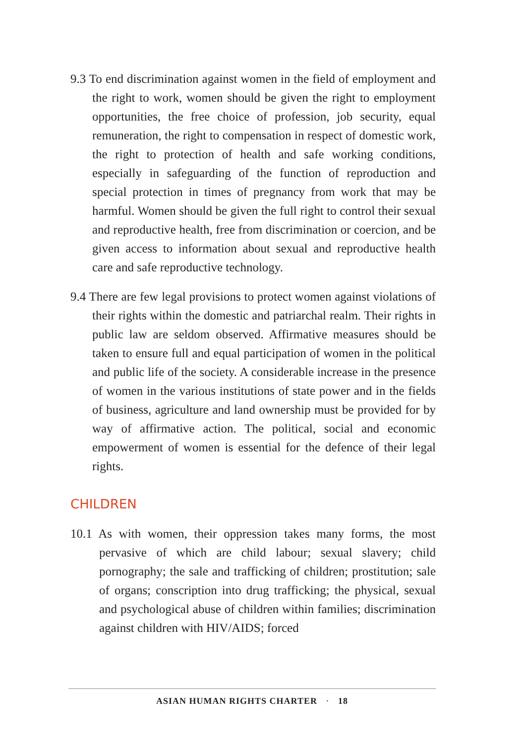9.3 To end discrimination against women in the field of employment and the right to work, women should be given the right to employment opportunities, the free choice of profession, job security, equal remuneration, the right to compensation in respect of domestic work, the right to protection of health and safe working conditions, especially in safeguarding of the function of reproduction and special protection in times of pregnancy from work that may be harmful. Women should be given the full right to control their sexual and reproductive health, free from discrimination or coercion, and be given access to information about sexual and reproductive health care and safe reproductive technology.
9.4 There are few legal provisions to protect women against violations of their rights within the domestic and patriarchal realm. Their rights in public law are seldom observed. Affirmative measures should be taken to ensure full and equal participation of women in the political and public life of the society. A considerable increase in the presence of women in the various institutions of state power and in the fields of business, agriculture and land ownership must be provided for by way of affirmative action. The political, social and economic empowerment of women is essential for the defence of their legal rights.
CHILDREN
10.1 As with women, their oppression takes many forms, the most pervasive of which are child labour; sexual slavery; child pornography; the sale and trafficking of children; prostitution; sale of organs; conscription into drug trafficking; the physical, sexual and psychological abuse of children within families; discrimination against children with HIV/AIDS; forced
ASIAN HUMAN RIGHTS CHARTER · 18